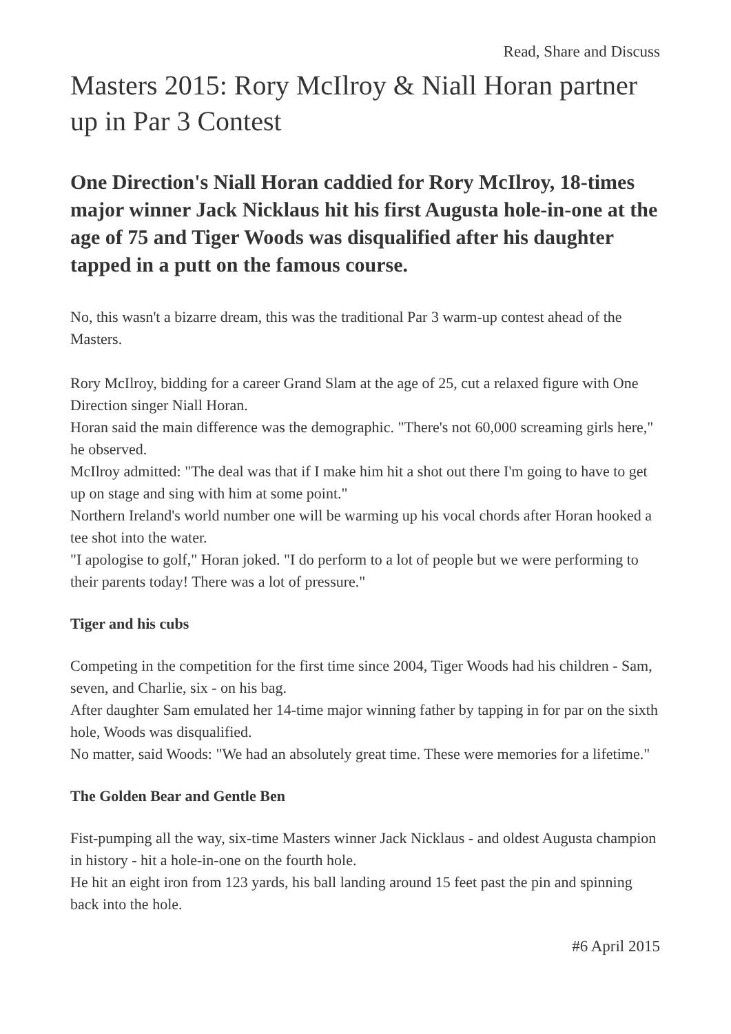Read, Share and Discuss
Masters 2015: Rory McIlroy & Niall Horan partner up in Par 3 Contest
One Direction's Niall Horan caddied for Rory McIlroy, 18-times major winner Jack Nicklaus hit his first Augusta hole-in-one at the age of 75 and Tiger Woods was disqualified after his daughter tapped in a putt on the famous course.
No, this wasn't a bizarre dream, this was the traditional Par 3 warm-up contest ahead of the Masters.
Rory McIlroy, bidding for a career Grand Slam at the age of 25, cut a relaxed figure with One Direction singer Niall Horan.
Horan said the main difference was the demographic. "There's not 60,000 screaming girls here," he observed.
McIlroy admitted: "The deal was that if I make him hit a shot out there I'm going to have to get up on stage and sing with him at some point."
Northern Ireland's world number one will be warming up his vocal chords after Horan hooked a tee shot into the water.
"I apologise to golf," Horan joked. "I do perform to a lot of people but we were performing to their parents today! There was a lot of pressure."
Tiger and his cubs
Competing in the competition for the first time since 2004, Tiger Woods had his children - Sam, seven, and Charlie, six - on his bag.
After daughter Sam emulated her 14-time major winning father by tapping in for par on the sixth hole, Woods was disqualified.
No matter, said Woods: "We had an absolutely great time. These were memories for a lifetime."
The Golden Bear and Gentle Ben
Fist-pumping all the way, six-time Masters winner Jack Nicklaus - and oldest Augusta champion in history - hit a hole-in-one on the fourth hole.
He hit an eight iron from 123 yards, his ball landing around 15 feet past the pin and spinning back into the hole.
#6 April 2015